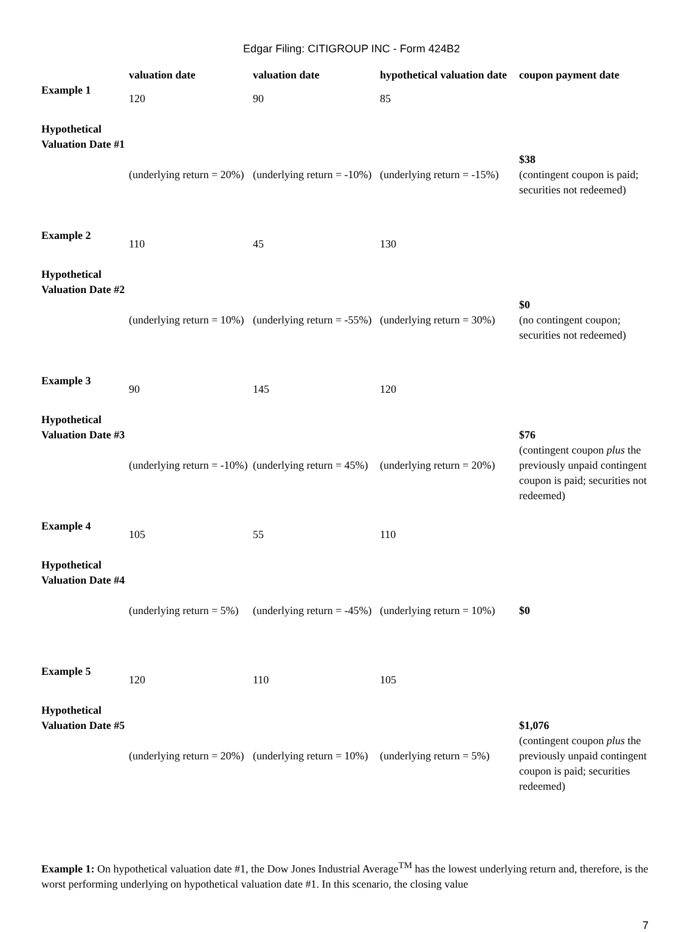Edgar Filing: CITIGROUP INC - Form 424B2
| | valuation date | valuation date | hypothetical valuation date | coupon payment date |
| --- | --- | --- | --- | --- |
| Example 1 | 120 | 90 | 85 | |
| Hypothetical Valuation Date #1 | (underlying return = 20%) | (underlying return = -10%) | (underlying return = -15%) | $38 (contingent coupon is paid; securities not redeemed) |
| Example 2 | 110 | 45 | 130 | |
| Hypothetical Valuation Date #2 | (underlying return = 10%) | (underlying return = -55%) | (underlying return = 30%) | $0 (no contingent coupon; securities not redeemed) |
| Example 3 | 90 | 145 | 120 | |
| Hypothetical Valuation Date #3 | (underlying return = -10%) | (underlying return = 45%) | (underlying return = 20%) | $76 (contingent coupon plus the previously unpaid contingent coupon is paid; securities not redeemed) |
| Example 4 | 105 | 55 | 110 | |
| Hypothetical Valuation Date #4 | (underlying return = 5%) | (underlying return = -45%) | (underlying return = 10%) | $0 |
| Example 5 | 120 | 110 | 105 | |
| Hypothetical Valuation Date #5 | (underlying return = 20%) | (underlying return = 10%) | (underlying return = 5%) | $1,076 (contingent coupon plus the previously unpaid contingent coupon is paid; securities redeemed) |
Example 1: On hypothetical valuation date #1, the Dow Jones Industrial Average<sup>TM</sup> has the lowest underlying return and, therefore, is the worst performing underlying on hypothetical valuation date #1. In this scenario, the closing value
7